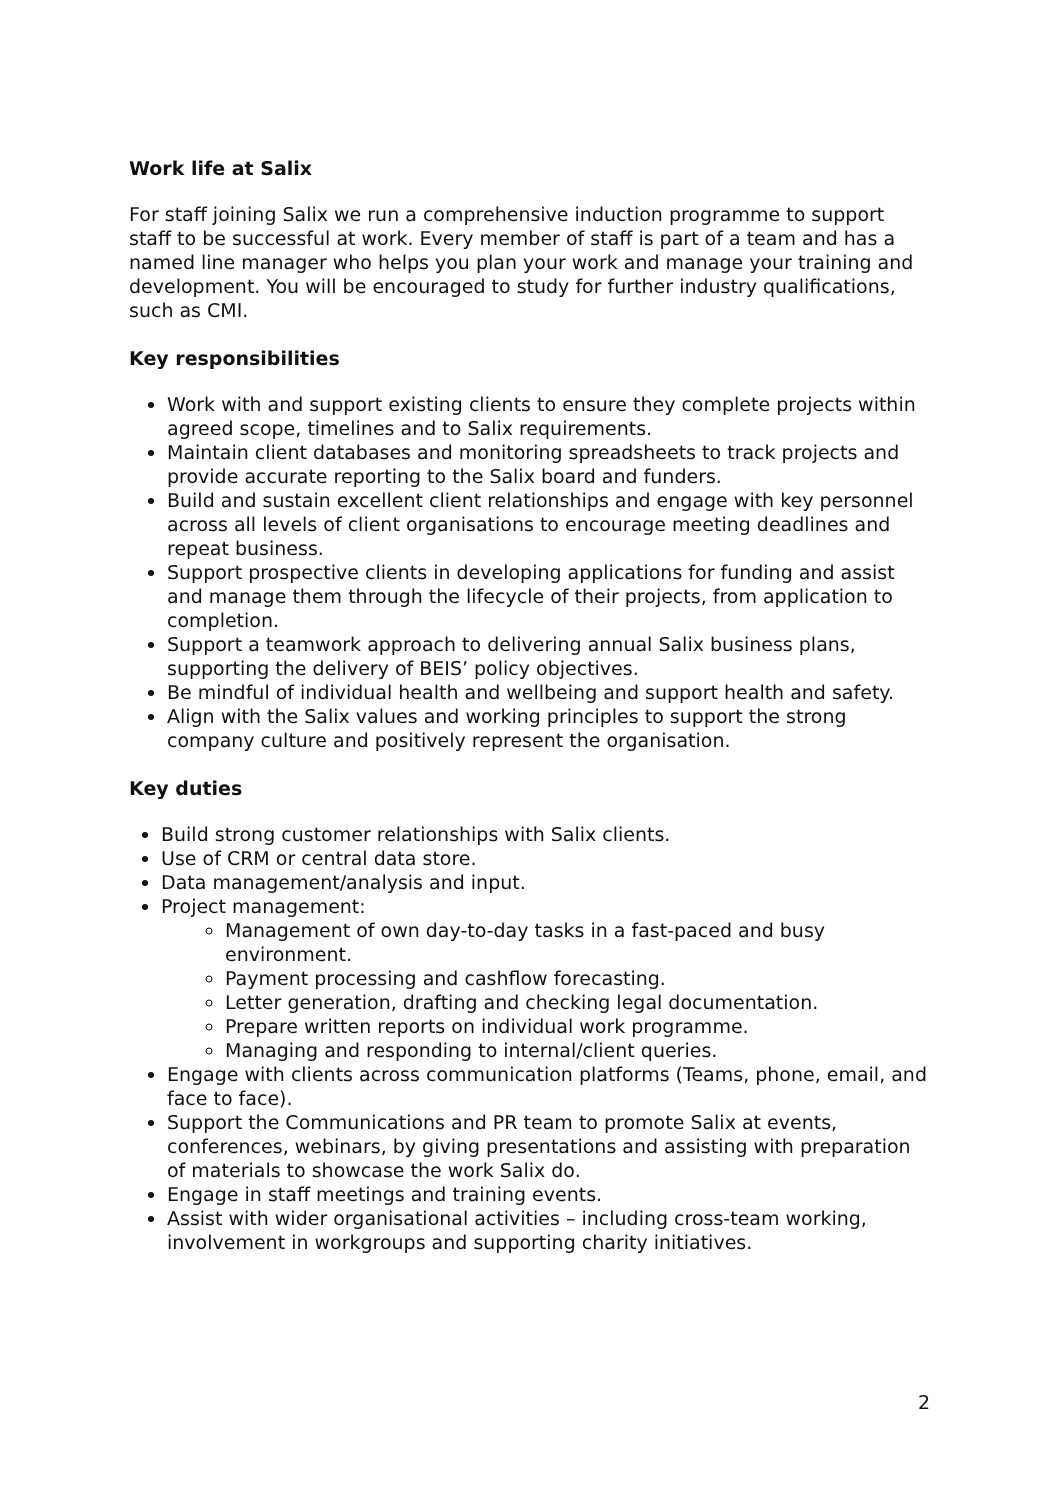Work life at Salix
For staff joining Salix we run a comprehensive induction programme to support staff to be successful at work. Every member of staff is part of a team and has a named line manager who helps you plan your work and manage your training and development. You will be encouraged to study for further industry qualifications, such as CMI.
Key responsibilities
Work with and support existing clients to ensure they complete projects within agreed scope, timelines and to Salix requirements.
Maintain client databases and monitoring spreadsheets to track projects and provide accurate reporting to the Salix board and funders.
Build and sustain excellent client relationships and engage with key personnel across all levels of client organisations to encourage meeting deadlines and repeat business.
Support prospective clients in developing applications for funding and assist and manage them through the lifecycle of their projects, from application to completion.
Support a teamwork approach to delivering annual Salix business plans, supporting the delivery of BEIS’ policy objectives.
Be mindful of individual health and wellbeing and support health and safety.
Align with the Salix values and working principles to support the strong company culture and positively represent the organisation.
Key duties
Build strong customer relationships with Salix clients.
Use of CRM or central data store.
Data management/analysis and input.
Project management:
Management of own day-to-day tasks in a fast-paced and busy environment.
Payment processing and cashflow forecasting.
Letter generation, drafting and checking legal documentation.
Prepare written reports on individual work programme.
Managing and responding to internal/client queries.
Engage with clients across communication platforms (Teams, phone, email, and face to face).
Support the Communications and PR team to promote Salix at events, conferences, webinars, by giving presentations and assisting with preparation of materials to showcase the work Salix do.
Engage in staff meetings and training events.
Assist with wider organisational activities – including cross-team working, involvement in workgroups and supporting charity initiatives.
2